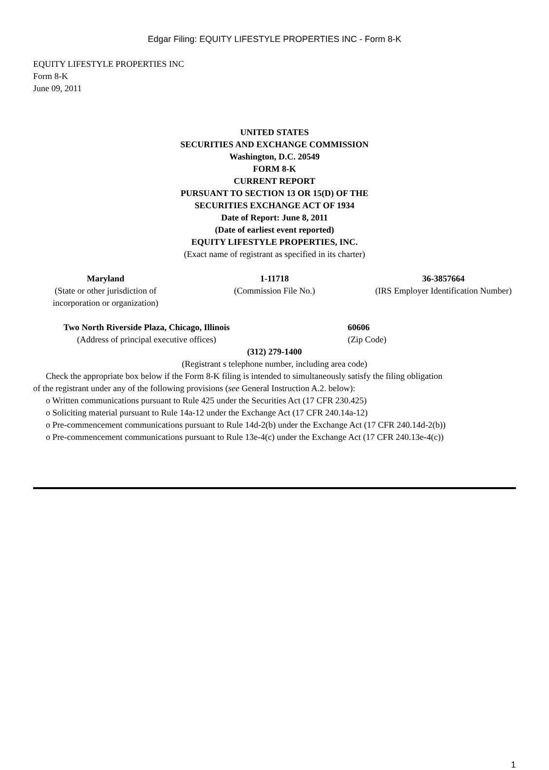Edgar Filing: EQUITY LIFESTYLE PROPERTIES INC - Form 8-K
EQUITY LIFESTYLE PROPERTIES INC
Form 8-K
June 09, 2011
UNITED STATES
SECURITIES AND EXCHANGE COMMISSION
Washington, D.C. 20549
FORM 8-K
CURRENT REPORT
PURSUANT TO SECTION 13 OR 15(D) OF THE
SECURITIES EXCHANGE ACT OF 1934
Date of Report: June 8, 2011
(Date of earliest event reported)
EQUITY LIFESTYLE PROPERTIES, INC.
(Exact name of registrant as specified in its charter)
| Maryland (State or other jurisdiction of incorporation or organization) | 1-11718 (Commission File No.) | 36-3857664 (IRS Employer Identification Number) |
| Two North Riverside Plaza, Chicago, Illinois (Address of principal executive offices) | 60606 (Zip Code) |
(312) 279-1400
(Registrant s telephone number, including area code)
Check the appropriate box below if the Form 8-K filing is intended to simultaneously satisfy the filing obligation
of the registrant under any of the following provisions (see General Instruction A.2. below):
o Written communications pursuant to Rule 425 under the Securities Act (17 CFR 230.425)
o Soliciting material pursuant to Rule 14a-12 under the Exchange Act (17 CFR 240.14a-12)
o Pre-commencement communications pursuant to Rule 14d-2(b) under the Exchange Act (17 CFR 240.14d-2(b))
o Pre-commencement communications pursuant to Rule 13e-4(c) under the Exchange Act (17 CFR 240.13e-4(c))
1